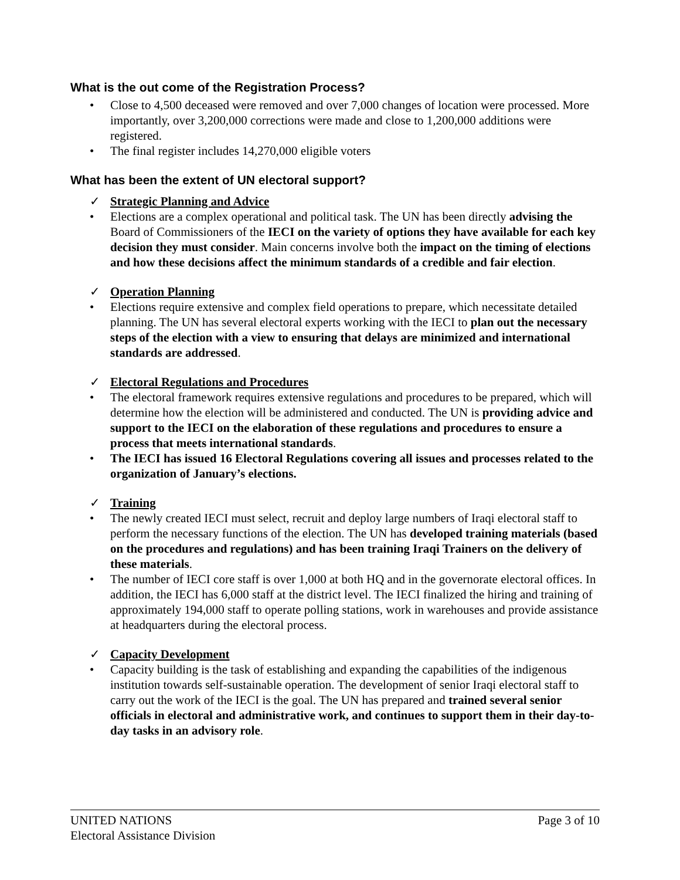What is the out come of the Registration Process?
• Close to 4,500 deceased were removed and over 7,000 changes of location were processed. More importantly, over 3,200,000 corrections were made and close to 1,200,000 additions were registered.
• The final register includes 14,270,000 eligible voters
What has been the extent of UN electoral support?
✓ Strategic Planning and Advice
• Elections are a complex operational and political task. The UN has been directly advising the Board of Commissioners of the IECI on the variety of options they have available for each key decision they must consider. Main concerns involve both the impact on the timing of elections and how these decisions affect the minimum standards of a credible and fair election.
✓ Operation Planning
• Elections require extensive and complex field operations to prepare, which necessitate detailed planning. The UN has several electoral experts working with the IECI to plan out the necessary steps of the election with a view to ensuring that delays are minimized and international standards are addressed.
✓ Electoral Regulations and Procedures
• The electoral framework requires extensive regulations and procedures to be prepared, which will determine how the election will be administered and conducted. The UN is providing advice and support to the IECI on the elaboration of these regulations and procedures to ensure a process that meets international standards.
• The IECI has issued 16 Electoral Regulations covering all issues and processes related to the organization of January’s elections.
✓ Training
• The newly created IECI must select, recruit and deploy large numbers of Iraqi electoral staff to perform the necessary functions of the election. The UN has developed training materials (based on the procedures and regulations) and has been training Iraqi Trainers on the delivery of these materials.
• The number of IECI core staff is over 1,000 at both HQ and in the governorate electoral offices. In addition, the IECI has 6,000 staff at the district level. The IECI finalized the hiring and training of approximately 194,000 staff to operate polling stations, work in warehouses and provide assistance at headquarters during the electoral process.
✓ Capacity Development
• Capacity building is the task of establishing and expanding the capabilities of the indigenous institution towards self-sustainable operation. The development of senior Iraqi electoral staff to carry out the work of the IECI is the goal. The UN has prepared and trained several senior officials in electoral and administrative work, and continues to support them in their day-to-day tasks in an advisory role.
UNITED NATIONS
Electoral Assistance Division
Page 3 of 10